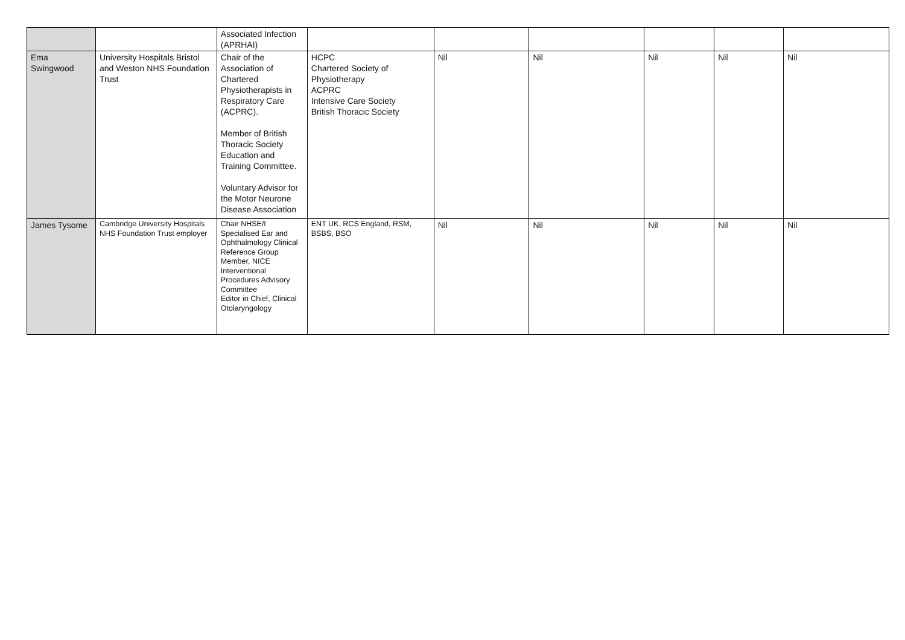| | | Associated Infection (APRHAI) | | | | | | |
| Ema Swingwood | University Hospitals Bristol and Weston NHS Foundation Trust | Chair of the Association of Chartered Physiotherapists in Respiratory Care (ACPRC). Member of British Thoracic Society Education and Training Committee. Voluntary Advisor for the Motor Neurone Disease Association | HCPC Chartered Society of Physiotherapy ACPRC Intensive Care Society British Thoracic Society | Nil | Nil | Nil | Nil | Nil |
| James Tysome | Cambridge University Hospitals NHS Foundation Trust employer | Chair NHSE/I Specialised Ear and Ophthalmology Clinical Reference Group Member, NICE Interventional Procedures Advisory Committee Editor in Chief, Clinical Otolaryngology | ENT UK, RCS England, RSM, BSBS, BSO | Nil | Nil | Nil | Nil | Nil |